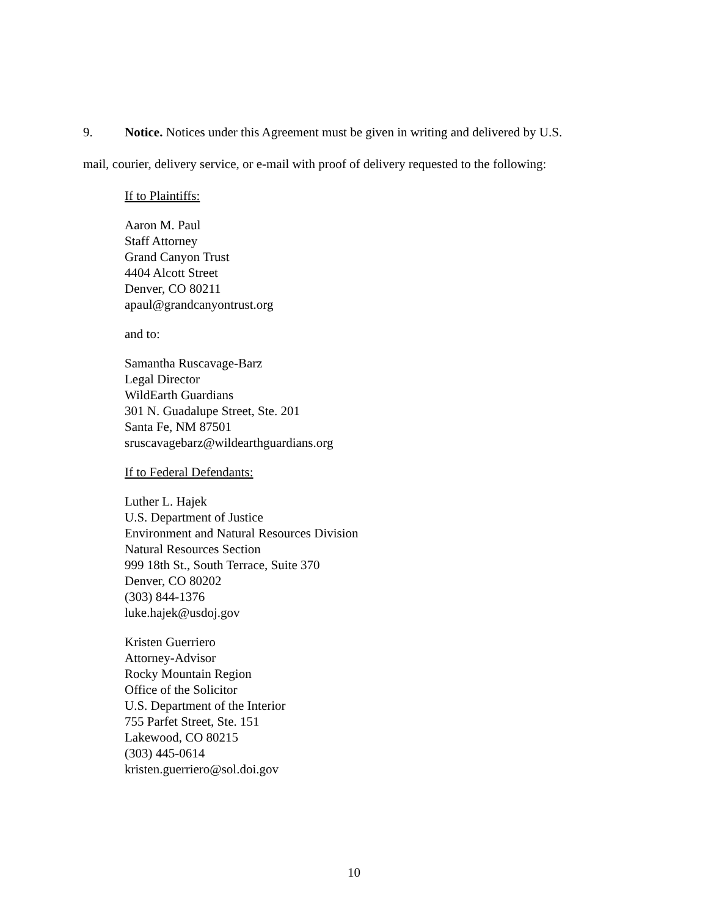9. Notice. Notices under this Agreement must be given in writing and delivered by U.S.
mail, courier, delivery service, or e-mail with proof of delivery requested to the following:
If to Plaintiffs:
Aaron M. Paul
Staff Attorney
Grand Canyon Trust
4404 Alcott Street
Denver, CO 80211
apaul@grandcanyontrust.org
and to:
Samantha Ruscavage-Barz
Legal Director
WildEarth Guardians
301 N. Guadalupe Street, Ste. 201
Santa Fe, NM 87501
sruscavagebarz@wildearthguardians.org
If to Federal Defendants:
Luther L. Hajek
U.S. Department of Justice
Environment and Natural Resources Division
Natural Resources Section
999 18th St., South Terrace, Suite 370
Denver, CO 80202
(303) 844-1376
luke.hajek@usdoj.gov
Kristen Guerriero
Attorney-Advisor
Rocky Mountain Region
Office of the Solicitor
U.S. Department of the Interior
755 Parfet Street, Ste. 151
Lakewood, CO 80215
(303) 445-0614
kristen.guerriero@sol.doi.gov
10